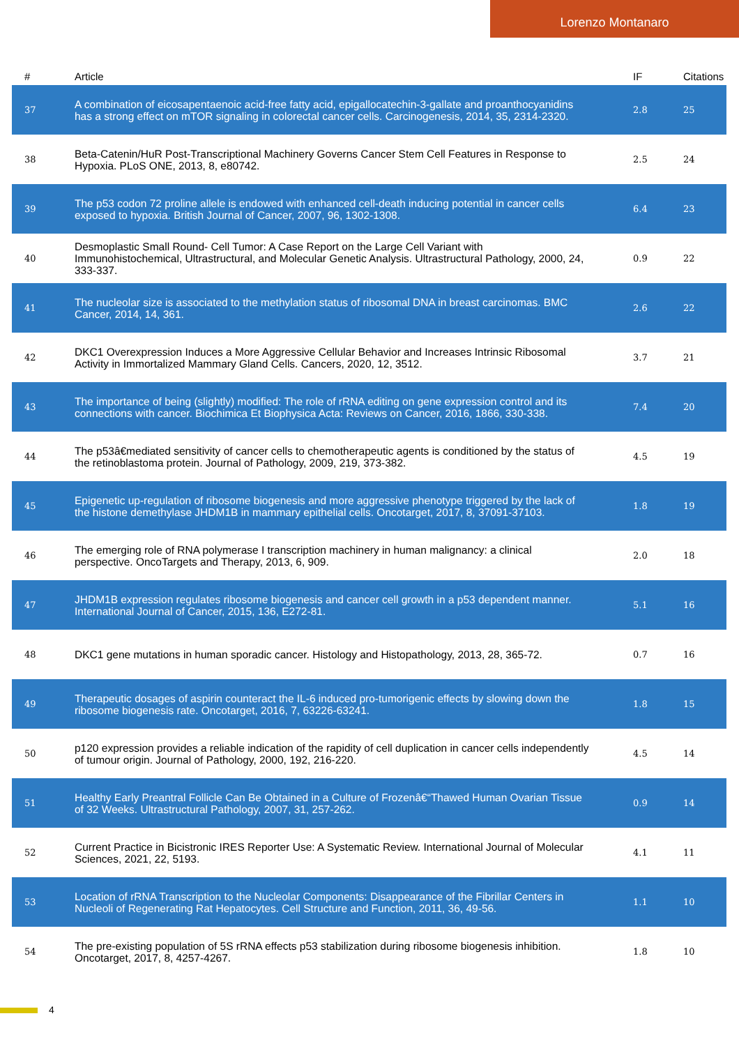Lorenzo Montanaro
| # | Article | IF | Citations |
| --- | --- | --- | --- |
| 37 | A combination of eicosapentaenoic acid-free fatty acid, epigallocatechin-3-gallate and proanthocyanidins has a strong effect on mTOR signaling in colorectal cancer cells. Carcinogenesis, 2014, 35, 2314-2320. | 2.8 | 25 |
| 38 | Beta-Catenin/HuR Post-Transcriptional Machinery Governs Cancer Stem Cell Features in Response to Hypoxia. PLoS ONE, 2013, 8, e80742. | 2.5 | 24 |
| 39 | The p53 codon 72 proline allele is endowed with enhanced cell-death inducing potential in cancer cells exposed to hypoxia. British Journal of Cancer, 2007, 96, 1302-1308. | 6.4 | 23 |
| 40 | Desmoplastic Small Round- Cell Tumor: A Case Report on the Large Cell Variant with Immunohistochemical, Ultrastructural, and Molecular Genetic Analysis. Ultrastructural Pathology, 2000, 24, 333-337. | 0.9 | 22 |
| 41 | The nucleolar size is associated to the methylation status of ribosomal DNA in breast carcinomas. BMC Cancer, 2014, 14, 361. | 2.6 | 22 |
| 42 | DKC1 Overexpression Induces a More Aggressive Cellular Behavior and Increases Intrinsic Ribosomal Activity in Immortalized Mammary Gland Cells. Cancers, 2020, 12, 3512. | 3.7 | 21 |
| 43 | The importance of being (slightly) modified: The role of rRNA editing on gene expression control and its connections with cancer. Biochimica Et Biophysica Acta: Reviews on Cancer, 2016, 1866, 330-338. | 7.4 | 20 |
| 44 | The p53â€mediated sensitivity of cancer cells to chemotherapeutic agents is conditioned by the status of the retinoblastoma protein. Journal of Pathology, 2009, 219, 373-382. | 4.5 | 19 |
| 45 | Epigenetic up-regulation of ribosome biogenesis and more aggressive phenotype triggered by the lack of the histone demethylase JHDM1B in mammary epithelial cells. Oncotarget, 2017, 8, 37091-37103. | 1.8 | 19 |
| 46 | The emerging role of RNA polymerase I transcription machinery in human malignancy: a clinical perspective. OncoTargets and Therapy, 2013, 6, 909. | 2.0 | 18 |
| 47 | JHDM1B expression regulates ribosome biogenesis and cancer cell growth in a p53 dependent manner. International Journal of Cancer, 2015, 136, E272-81. | 5.1 | 16 |
| 48 | DKC1 gene mutations in human sporadic cancer. Histology and Histopathology, 2013, 28, 365-72. | 0.7 | 16 |
| 49 | Therapeutic dosages of aspirin counteract the IL-6 induced pro-tumorigenic effects by slowing down the ribosome biogenesis rate. Oncotarget, 2016, 7, 63226-63241. | 1.8 | 15 |
| 50 | p120 expression provides a reliable indication of the rapidity of cell duplication in cancer cells independently of tumour origin. Journal of Pathology, 2000, 192, 216-220. | 4.5 | 14 |
| 51 | Healthy Early Preantral Follicle Can Be Obtained in a Culture of Frozenâ€“Thawed Human Ovarian Tissue of 32 Weeks. Ultrastructural Pathology, 2007, 31, 257-262. | 0.9 | 14 |
| 52 | Current Practice in Bicistronic IRES Reporter Use: A Systematic Review. International Journal of Molecular Sciences, 2021, 22, 5193. | 4.1 | 11 |
| 53 | Location of rRNA Transcription to the Nucleolar Components: Disappearance of the Fibrillar Centers in Nucleoli of Regenerating Rat Hepatocytes. Cell Structure and Function, 2011, 36, 49-56. | 1.1 | 10 |
| 54 | The pre-existing population of 5S rRNA effects p53 stabilization during ribosome biogenesis inhibition. Oncotarget, 2017, 8, 4257-4267. | 1.8 | 10 |
4